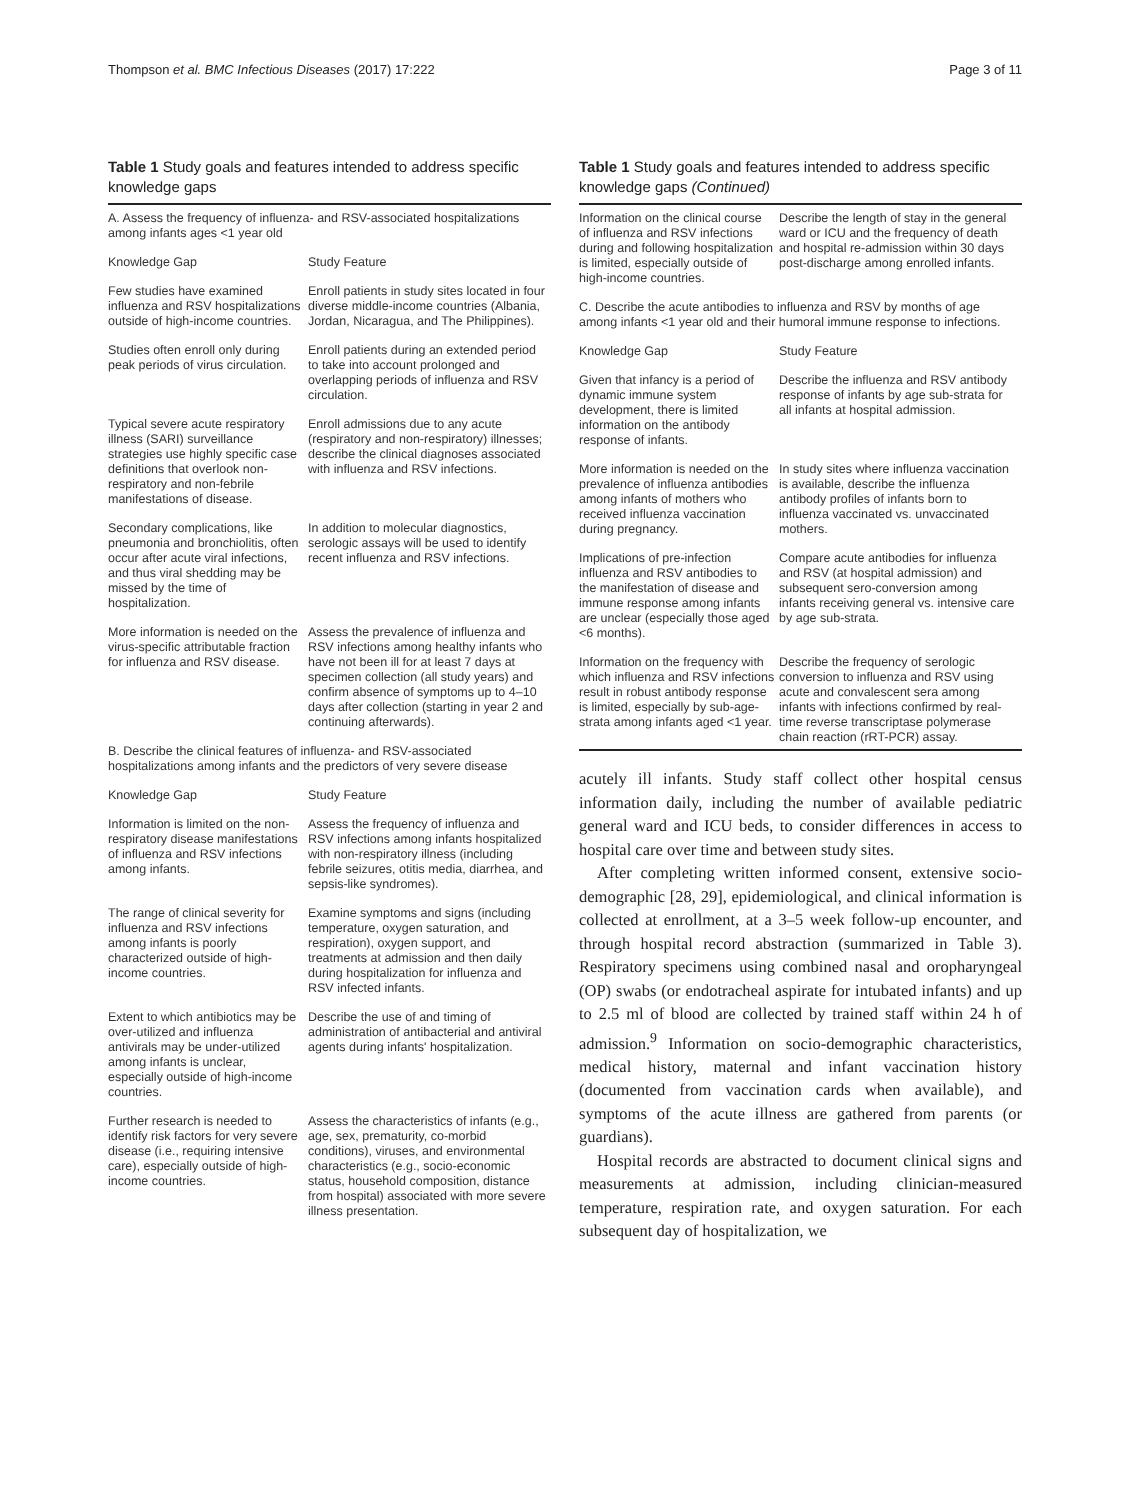Thompson et al. BMC Infectious Diseases (2017) 17:222 Page 3 of 11
Table 1 Study goals and features intended to address specific knowledge gaps
| A. Assess the frequency of influenza- and RSV-associated hospitalizations among infants ages <1 year old | |
| Knowledge Gap | Study Feature |
| Few studies have examined influenza and RSV hospitalizations outside of high-income countries. | Enroll patients in study sites located in four diverse middle-income countries (Albania, Jordan, Nicaragua, and The Philippines). |
| Studies often enroll only during peak periods of virus circulation. | Enroll patients during an extended period to take into account prolonged and overlapping periods of influenza and RSV circulation. |
| Typical severe acute respiratory illness (SARI) surveillance strategies use highly specific case definitions that overlook non-respiratory and non-febrile manifestations of disease. | Enroll admissions due to any acute (respiratory and non-respiratory) illnesses; describe the clinical diagnoses associated with influenza and RSV infections. |
| Secondary complications, like pneumonia and bronchiolitis, often occur after acute viral infections, and thus viral shedding may be missed by the time of hospitalization. | In addition to molecular diagnostics, serologic assays will be used to identify recent influenza and RSV infections. |
| More information is needed on the virus-specific attributable fraction for influenza and RSV disease. | Assess the prevalence of influenza and RSV infections among healthy infants who have not been ill for at least 7 days at specimen collection (all study years) and confirm absence of symptoms up to 4–10 days after collection (starting in year 2 and continuing afterwards). |
| B. Describe the clinical features of influenza- and RSV-associated hospitalizations among infants and the predictors of very severe disease | |
| Knowledge Gap | Study Feature |
| Information is limited on the non-respiratory disease manifestations of influenza and RSV infections among infants. | Assess the frequency of influenza and RSV infections among infants hospitalized with non-respiratory illness (including febrile seizures, otitis media, diarrhea, and sepsis-like syndromes). |
| The range of clinical severity for influenza and RSV infections among infants is poorly characterized outside of high-income countries. | Examine symptoms and signs (including temperature, oxygen saturation, and respiration), oxygen support, and treatments at admission and then daily during hospitalization for influenza and RSV infected infants. |
| Extent to which antibiotics may be over-utilized and influenza antivirals may be under-utilized among infants is unclear, especially outside of high-income countries. | Describe the use of and timing of administration of antibacterial and antiviral agents during infants' hospitalization. |
| Further research is needed to identify risk factors for very severe disease (i.e., requiring intensive care), especially outside of high-income countries. | Assess the characteristics of infants (e.g., age, sex, prematurity, co-morbid conditions), viruses, and environmental characteristics (e.g., socio-economic status, household composition, distance from hospital) associated with more severe illness presentation. |
Table 1 Study goals and features intended to address specific knowledge gaps (Continued)
| Information on the clinical course of influenza and RSV infections during and following hospitalization is limited, especially outside of high-income countries. | Describe the length of stay in the general ward or ICU and the frequency of death and hospital re-admission within 30 days post-discharge among enrolled infants. |
| C. Describe the acute antibodies to influenza and RSV by months of age among infants <1 year old and their humoral immune response to infections. | |
| Knowledge Gap | Study Feature |
| Given that infancy is a period of dynamic immune system development, there is limited information on the antibody response of infants. | Describe the influenza and RSV antibody response of infants by age sub-strata for all infants at hospital admission. |
| More information is needed on the prevalence of influenza antibodies among infants of mothers who received influenza vaccination during pregnancy. | In study sites where influenza vaccination is available, describe the influenza antibody profiles of infants born to influenza vaccinated vs. unvaccinated mothers. |
| Implications of pre-infection influenza and RSV antibodies to the manifestation of disease and immune response among infants are unclear (especially those aged <6 months). | Compare acute antibodies for influenza and RSV (at hospital admission) and subsequent sero-conversion among infants receiving general vs. intensive care by age sub-strata. |
| Information on the frequency with which influenza and RSV infections result in robust antibody response is limited, especially by sub-age-strata among infants aged <1 year. | Describe the frequency of serologic conversion to influenza and RSV using acute and convalescent sera among infants with infections confirmed by real-time reverse transcriptase polymerase chain reaction (rRT-PCR) assay. |
acutely ill infants. Study staff collect other hospital census information daily, including the number of available pediatric general ward and ICU beds, to consider differences in access to hospital care over time and between study sites.
After completing written informed consent, extensive socio-demographic [28, 29], epidemiological, and clinical information is collected at enrollment, at a 3–5 week follow-up encounter, and through hospital record abstraction (summarized in Table 3). Respiratory specimens using combined nasal and oropharyngeal (OP) swabs (or endotracheal aspirate for intubated infants) and up to 2.5 ml of blood are collected by trained staff within 24 h of admission.<sup>9</sup> Information on socio-demographic characteristics, medical history, maternal and infant vaccination history (documented from vaccination cards when available), and symptoms of the acute illness are gathered from parents (or guardians).
Hospital records are abstracted to document clinical signs and measurements at admission, including clinician-measured temperature, respiration rate, and oxygen saturation. For each subsequent day of hospitalization, we